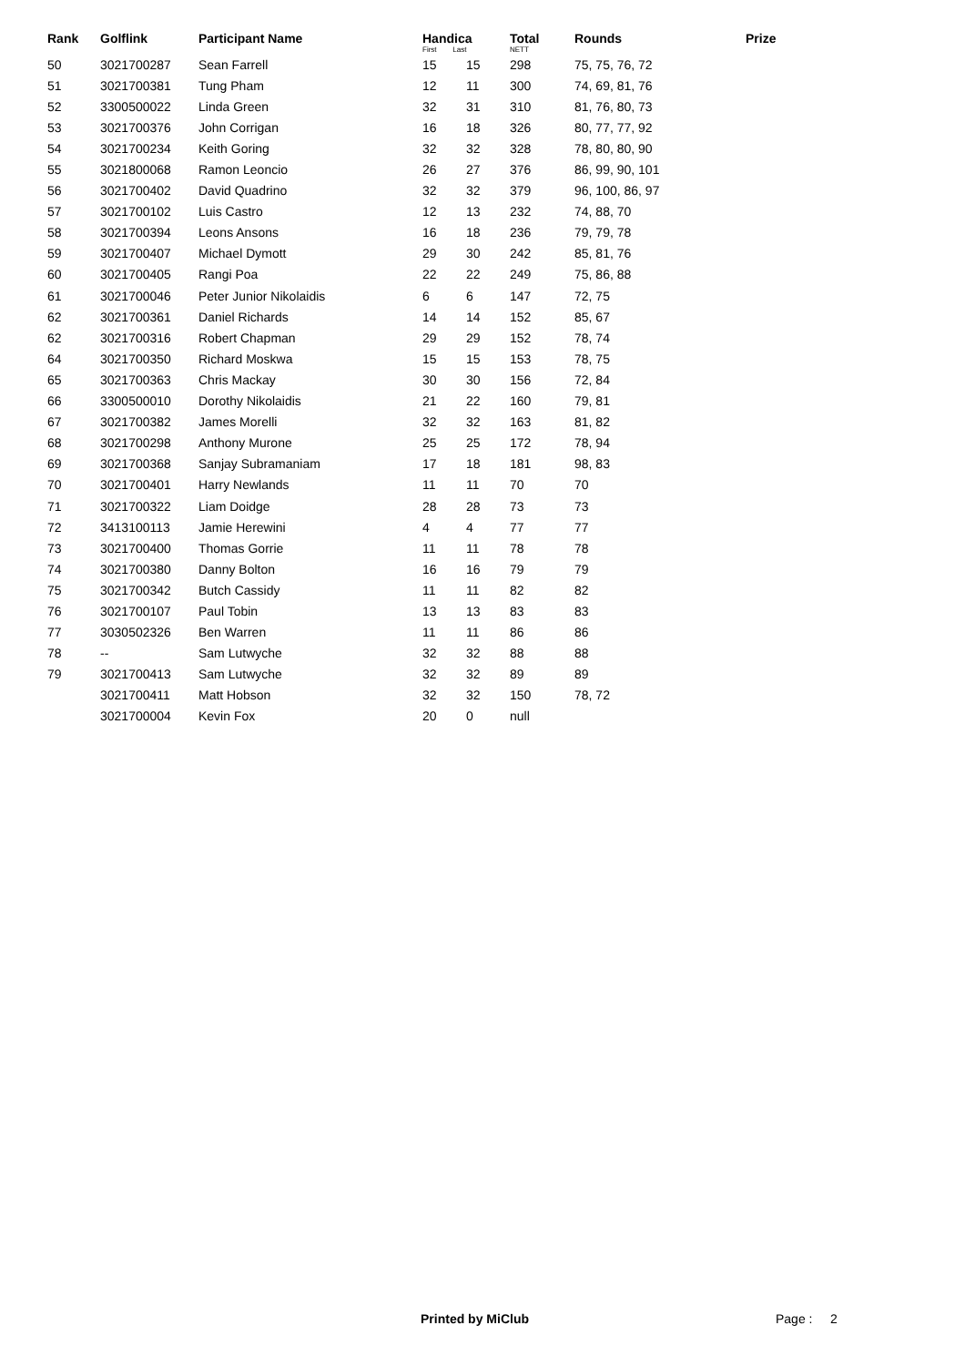| Rank | Golflink | Participant Name | Handica First Last | | Total NETT | Rounds | Prize |
| --- | --- | --- | --- | --- | --- | --- | --- |
| 50 | 3021700287 | Sean Farrell | 15 | 15 | 298 | 75, 75, 76, 72 | |
| 51 | 3021700381 | Tung Pham | 12 | 11 | 300 | 74, 69, 81, 76 | |
| 52 | 3300500022 | Linda Green | 32 | 31 | 310 | 81, 76, 80, 73 | |
| 53 | 3021700376 | John Corrigan | 16 | 18 | 326 | 80, 77, 77, 92 | |
| 54 | 3021700234 | Keith Goring | 32 | 32 | 328 | 78, 80, 80, 90 | |
| 55 | 3021800068 | Ramon Leoncio | 26 | 27 | 376 | 86, 99, 90, 101 | |
| 56 | 3021700402 | David Quadrino | 32 | 32 | 379 | 96, 100, 86, 97 | |
| 57 | 3021700102 | Luis Castro | 12 | 13 | 232 | 74, 88, 70 | |
| 58 | 3021700394 | Leons Ansons | 16 | 18 | 236 | 79, 79, 78 | |
| 59 | 3021700407 | Michael Dymott | 29 | 30 | 242 | 85, 81, 76 | |
| 60 | 3021700405 | Rangi Poa | 22 | 22 | 249 | 75, 86, 88 | |
| 61 | 3021700046 | Peter Junior Nikolaidis | 6 | 6 | 147 | 72, 75 | |
| 62 | 3021700361 | Daniel Richards | 14 | 14 | 152 | 85, 67 | |
| 62 | 3021700316 | Robert Chapman | 29 | 29 | 152 | 78, 74 | |
| 64 | 3021700350 | Richard Moskwa | 15 | 15 | 153 | 78, 75 | |
| 65 | 3021700363 | Chris Mackay | 30 | 30 | 156 | 72, 84 | |
| 66 | 3300500010 | Dorothy Nikolaidis | 21 | 22 | 160 | 79, 81 | |
| 67 | 3021700382 | James Morelli | 32 | 32 | 163 | 81, 82 | |
| 68 | 3021700298 | Anthony Murone | 25 | 25 | 172 | 78, 94 | |
| 69 | 3021700368 | Sanjay Subramaniam | 17 | 18 | 181 | 98, 83 | |
| 70 | 3021700401 | Harry Newlands | 11 | 11 | 70 | 70 | |
| 71 | 3021700322 | Liam Doidge | 28 | 28 | 73 | 73 | |
| 72 | 3413100113 | Jamie Herewini | 4 | 4 | 77 | 77 | |
| 73 | 3021700400 | Thomas Gorrie | 11 | 11 | 78 | 78 | |
| 74 | 3021700380 | Danny Bolton | 16 | 16 | 79 | 79 | |
| 75 | 3021700342 | Butch Cassidy | 11 | 11 | 82 | 82 | |
| 76 | 3021700107 | Paul Tobin | 13 | 13 | 83 | 83 | |
| 77 | 3030502326 | Ben Warren | 11 | 11 | 86 | 86 | |
| 78 | -- | Sam Lutwyche | 32 | 32 | 88 | 88 | |
| 79 | 3021700413 | Sam Lutwyche | 32 | 32 | 89 | 89 | |
| | 3021700411 | Matt Hobson | 32 | 32 | 150 | 78, 72 | |
| | 3021700004 | Kevin Fox | 20 | 0 | null | | |
Printed by MiClub Page : 2